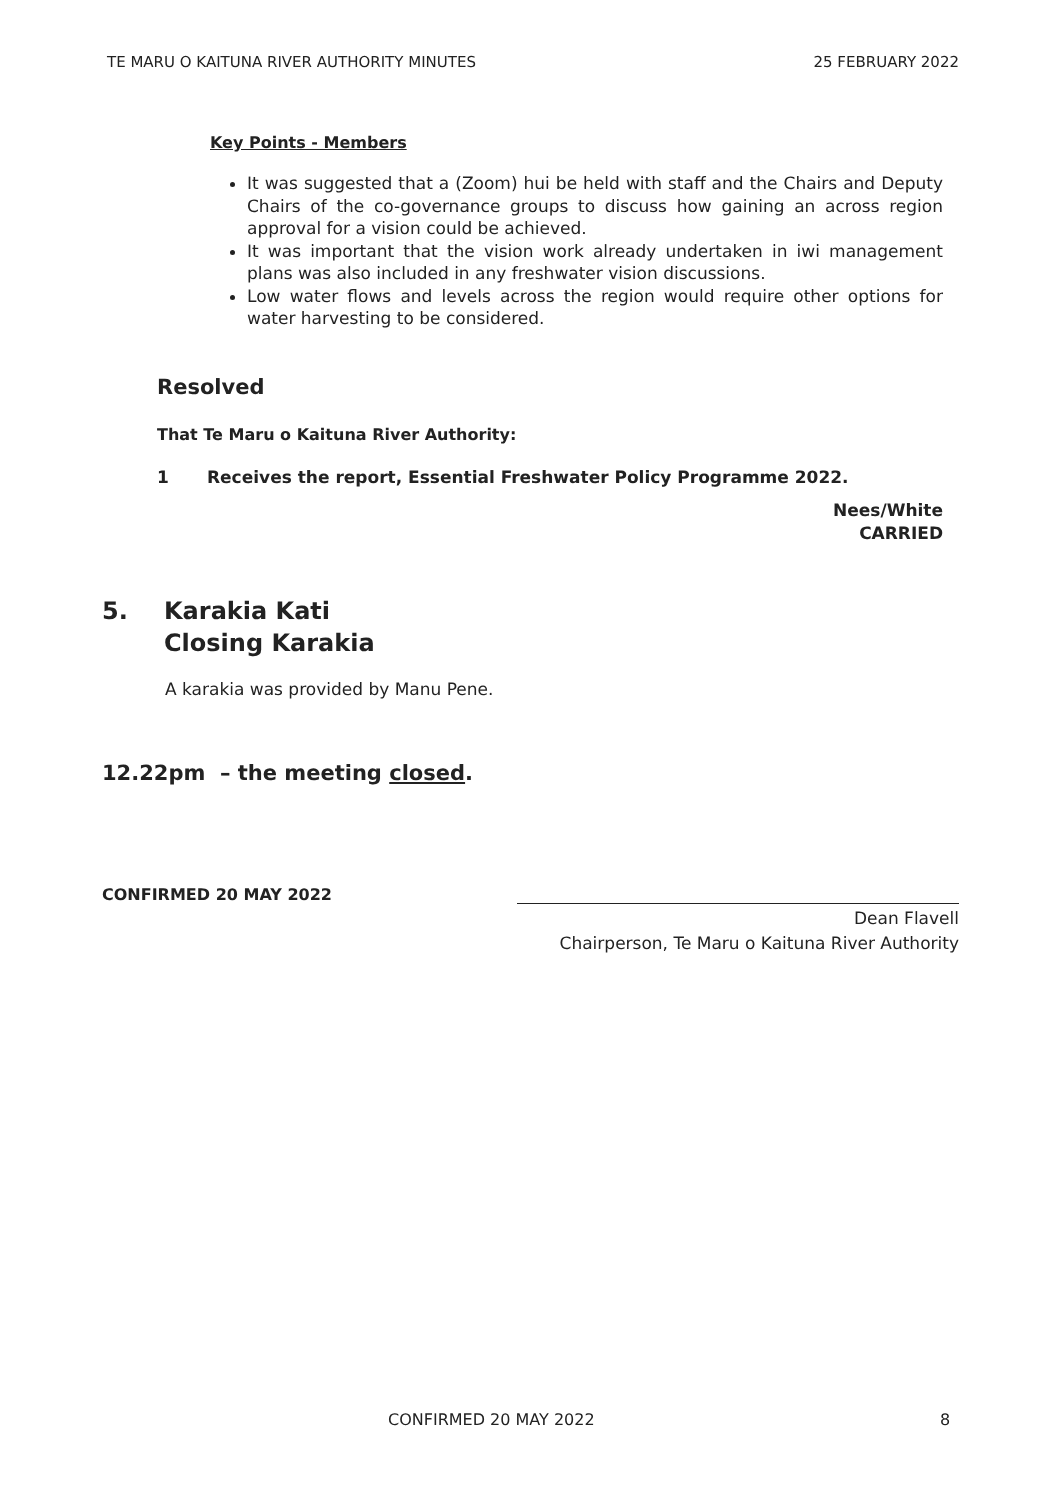TE MARU O KAITUNA RIVER AUTHORITY MINUTES 25 FEBRUARY 2022
Key Points - Members
It was suggested that a (Zoom) hui be held with staff and the Chairs and Deputy Chairs of the co-governance groups to discuss how gaining an across region approval for a vision could be achieved.
It was important that the vision work already undertaken in iwi management plans was also included in any freshwater vision discussions.
Low water flows and levels across the region would require other options for water harvesting to be considered.
Resolved
That Te Maru o Kaituna River Authority:
1 Receives the report, Essential Freshwater Policy Programme 2022.
Nees/White
CARRIED
5. Karakia Kati
Closing Karakia
A karakia was provided by Manu Pene.
12.22pm – the meeting closed.
CONFIRMED 20 MAY 2022
Dean Flavell
Chairperson, Te Maru o Kaituna River Authority
CONFIRMED 20 MAY 2022 8